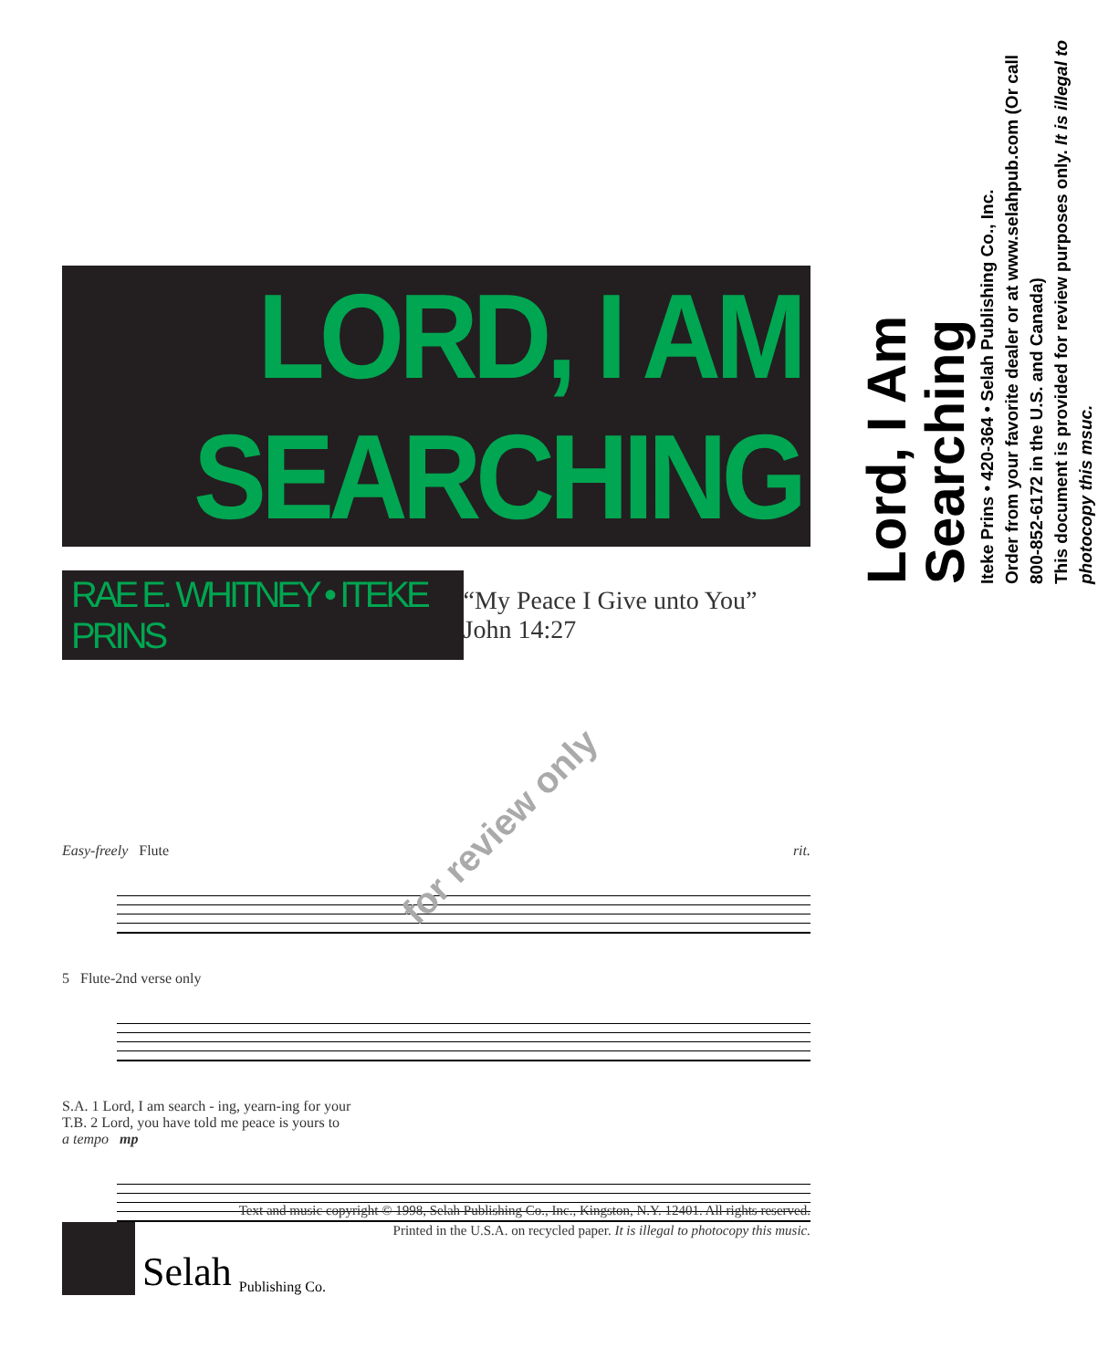LORD, I AM SEARCHING
RAE E. WHITNEY • ITEKE PRINS
“My Peace I Give unto You” John 14:27
for review only
Easy-freely Flute rit.
5 Flute-2nd verse only
S.A. 1 Lord, I am search - ing, yearn-ing for your
T.B. 2 Lord, you have told me peace is yours to
a tempo mp
Text and music copyright © 1998, Selah Publishing Co., Inc., Kingston, N.Y. 12401. All rights reserved.
Printed in the U.S.A. on recycled paper. It is illegal to photocopy this music.
Selah Publishing Co.
Lord, I Am Searching
Iteke Prins • 420-364 • Selah Publishing Co., Inc.
Order from your favorite dealer or at www.selahpub.com (Or call 800-852-6172 in the U.S. and Canada)
This document is provided for review purposes only. It is illegal to photocopy this msuc.